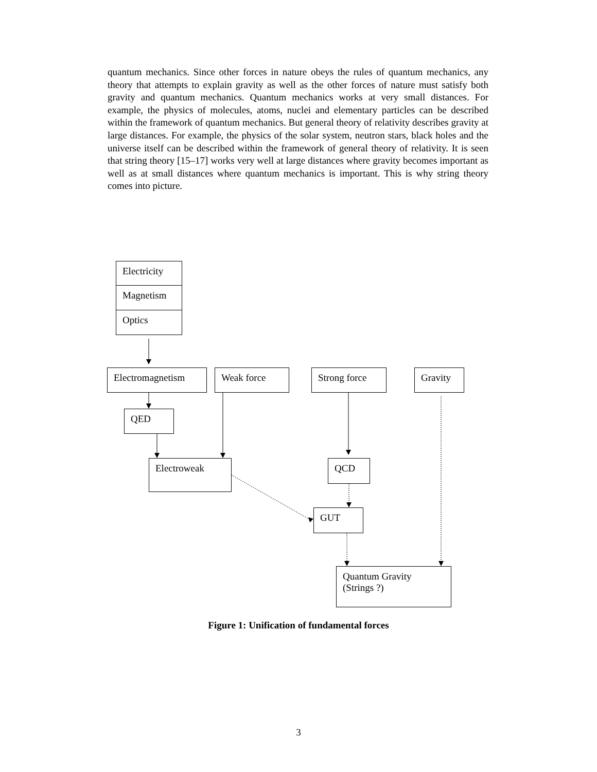quantum mechanics. Since other forces in nature obeys the rules of quantum mechanics, any theory that attempts to explain gravity as well as the other forces of nature must satisfy both gravity and quantum mechanics. Quantum mechanics works at very small distances. For example, the physics of molecules, atoms, nuclei and elementary particles can be described within the framework of quantum mechanics. But general theory of relativity describes gravity at large distances. For example, the physics of the solar system, neutron stars, black holes and the universe itself can be described within the framework of general theory of relativity. It is seen that string theory [15–17] works very well at large distances where gravity becomes important as well as at small distances where quantum mechanics is important. This is why string theory comes into picture.
Electricity
Magnetism
Optics
Electromagnetism Weak force Strong force Gravity
QED
Electroweak QCD
GUT
Quantum Gravity
(Strings ?)
Figure 1: Unification of fundamental forces
3